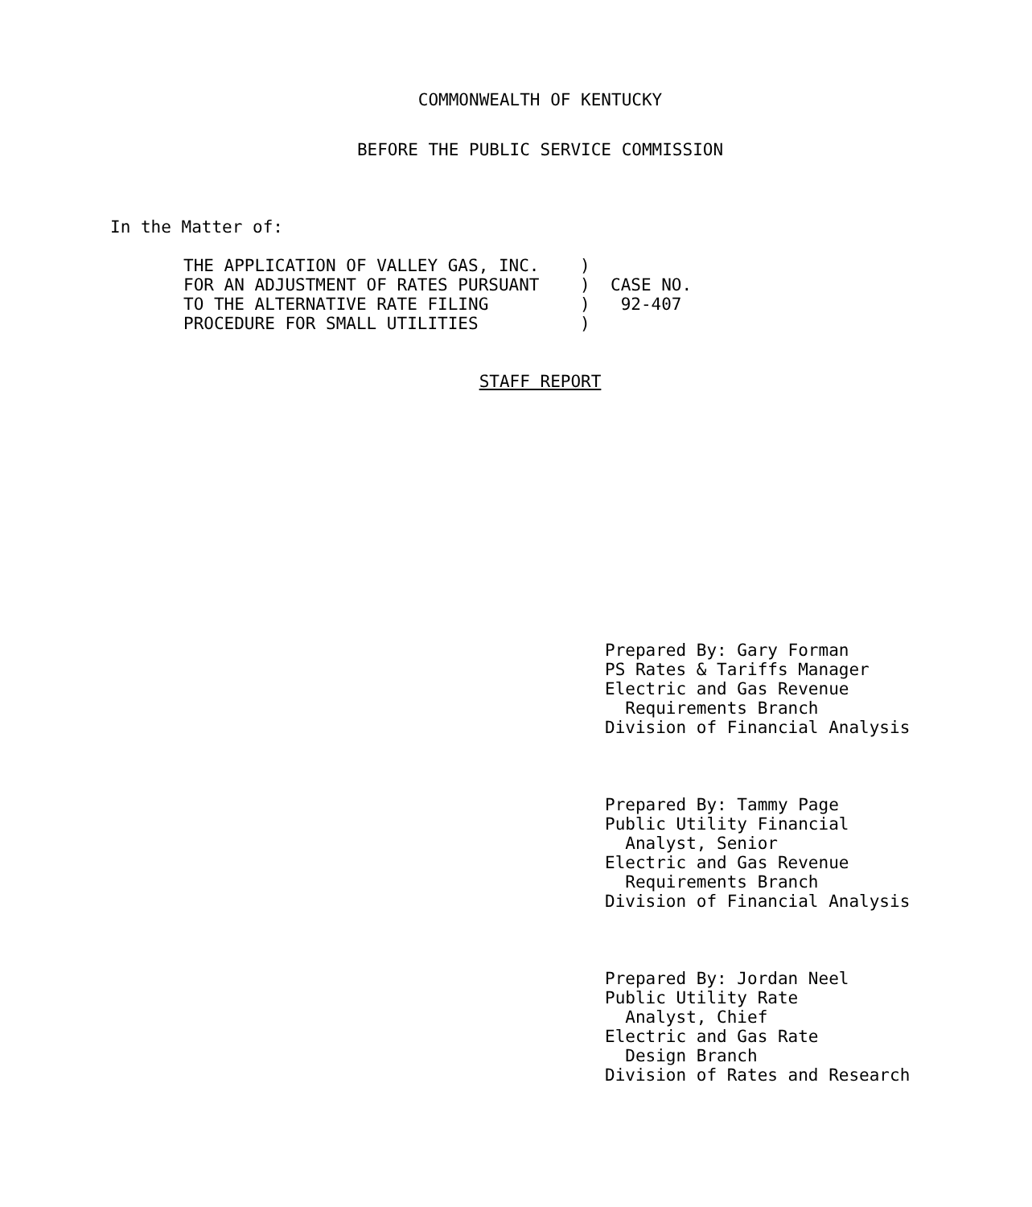COMMONWEALTH OF KENTUCKY
BEFORE THE PUBLIC SERVICE COMMISSION
In the Matter of:
THE APPLICATION OF VALLEY GAS, INC.    )
FOR AN ADJUSTMENT OF RATES PURSUANT    )  CASE NO.
TO THE ALTERNATIVE RATE FILING         )   92-407
PROCEDURE FOR SMALL UTILITIES          )
STAFF REPORT
Prepared By: Gary Forman PS Rates & Tariffs Manager Electric and Gas Revenue Requirements Branch Division of Financial Analysis
Prepared By: Tammy Page Public Utility Financial Analyst, Senior Electric and Gas Revenue Requirements Branch Division of Financial Analysis
Prepared By: Jordan Neel Public Utility Rate Analyst, Chief Electric and Gas Rate Design Branch Division of Rates and Research